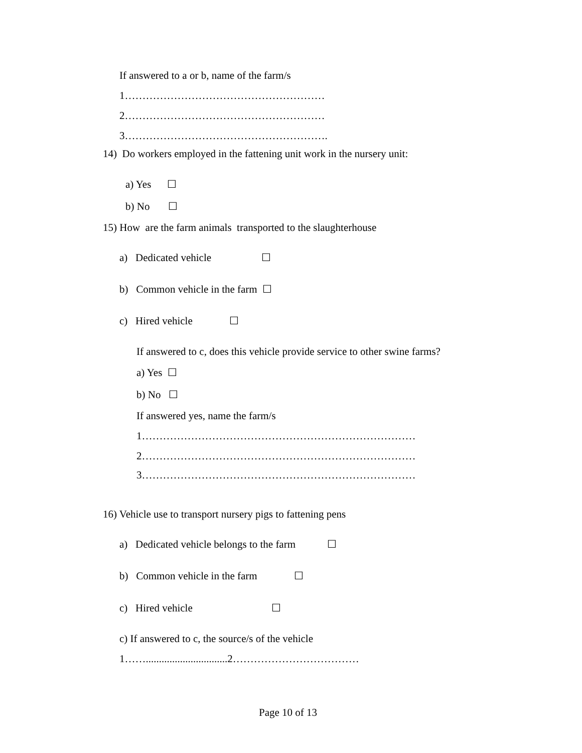If answered to a or b, name of the farm/s
1…………………………………………………
2…………………………………………………
3………………………………………………….
14) Do workers employed in the fattening unit work in the nursery unit:
a) Yes ☐
b) No ☐
15) How are the farm animals transported to the slaughterhouse
a) Dedicated vehicle ☐
b) Common vehicle in the farm ☐
c) Hired vehicle ☐
If answered to c, does this vehicle provide service to other swine farms?
a) Yes ☐
b) No ☐
If answered yes, name the farm/s
1……………………………………………………………………
2……………………………………………………………………
3……………………………………………………………………
16) Vehicle use to transport nursery pigs to fattening pens
a) Dedicated vehicle belongs to the farm ☐
b) Common vehicle in the farm ☐
c) Hired vehicle ☐
c) If answered to c, the source/s of the vehicle
1……...............................2………………………………
Page 10 of 13